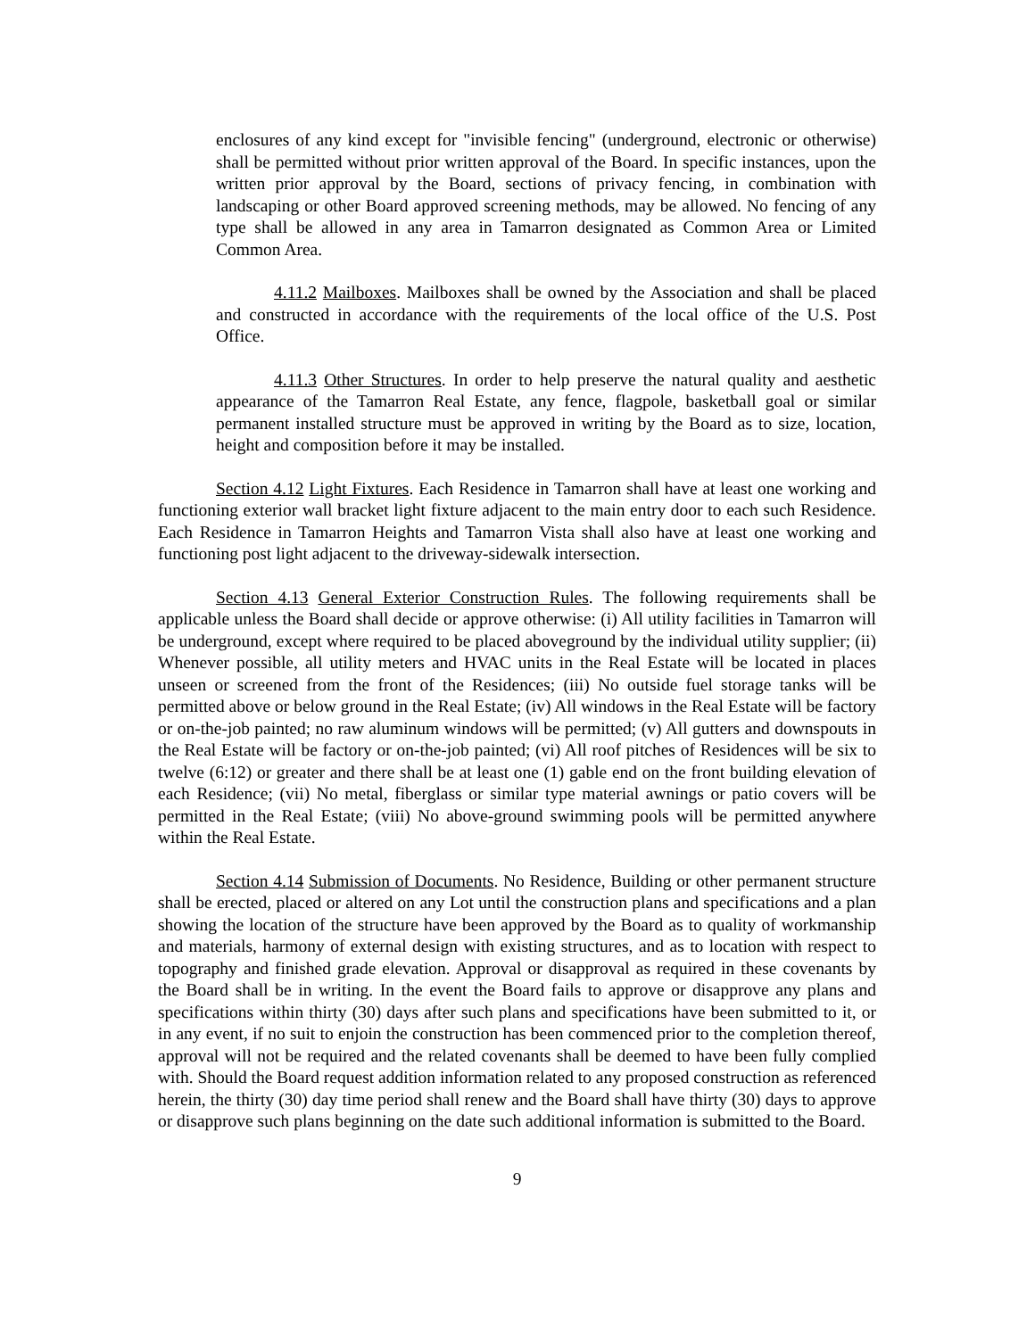enclosures of any kind except for "invisible fencing" (underground, electronic or otherwise) shall be permitted without prior written approval of the Board. In specific instances, upon the written prior approval by the Board, sections of privacy fencing, in combination with landscaping or other Board approved screening methods, may be allowed. No fencing of any type shall be allowed in any area in Tamarron designated as Common Area or Limited Common Area.
4.11.2 Mailboxes. Mailboxes shall be owned by the Association and shall be placed and constructed in accordance with the requirements of the local office of the U.S. Post Office.
4.11.3 Other Structures. In order to help preserve the natural quality and aesthetic appearance of the Tamarron Real Estate, any fence, flagpole, basketball goal or similar permanent installed structure must be approved in writing by the Board as to size, location, height and composition before it may be installed.
Section 4.12 Light Fixtures. Each Residence in Tamarron shall have at least one working and functioning exterior wall bracket light fixture adjacent to the main entry door to each such Residence. Each Residence in Tamarron Heights and Tamarron Vista shall also have at least one working and functioning post light adjacent to the driveway-sidewalk intersection.
Section 4.13 General Exterior Construction Rules. The following requirements shall be applicable unless the Board shall decide or approve otherwise: (i) All utility facilities in Tamarron will be underground, except where required to be placed aboveground by the individual utility supplier; (ii) Whenever possible, all utility meters and HVAC units in the Real Estate will be located in places unseen or screened from the front of the Residences; (iii) No outside fuel storage tanks will be permitted above or below ground in the Real Estate; (iv) All windows in the Real Estate will be factory or on-the-job painted; no raw aluminum windows will be permitted; (v) All gutters and downspouts in the Real Estate will be factory or on-the-job painted; (vi) All roof pitches of Residences will be six to twelve (6:12) or greater and there shall be at least one (1) gable end on the front building elevation of each Residence; (vii) No metal, fiberglass or similar type material awnings or patio covers will be permitted in the Real Estate; (viii) No above-ground swimming pools will be permitted anywhere within the Real Estate.
Section 4.14 Submission of Documents. No Residence, Building or other permanent structure shall be erected, placed or altered on any Lot until the construction plans and specifications and a plan showing the location of the structure have been approved by the Board as to quality of workmanship and materials, harmony of external design with existing structures, and as to location with respect to topography and finished grade elevation. Approval or disapproval as required in these covenants by the Board shall be in writing. In the event the Board fails to approve or disapprove any plans and specifications within thirty (30) days after such plans and specifications have been submitted to it, or in any event, if no suit to enjoin the construction has been commenced prior to the completion thereof, approval will not be required and the related covenants shall be deemed to have been fully complied with. Should the Board request addition information related to any proposed construction as referenced herein, the thirty (30) day time period shall renew and the Board shall have thirty (30) days to approve or disapprove such plans beginning on the date such additional information is submitted to the Board.
9